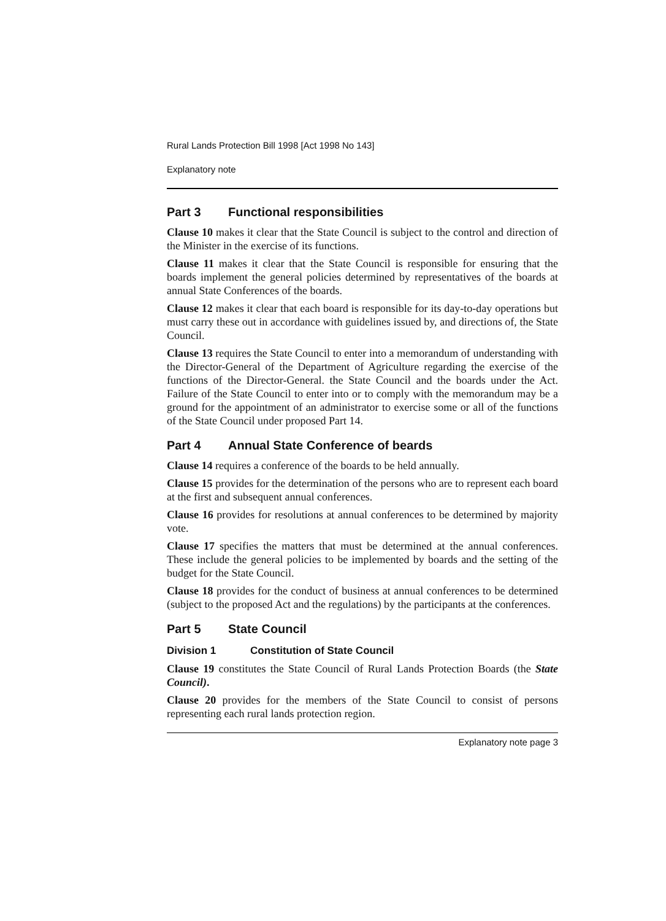Rural Lands Protection Bill 1998 [Act 1998 No 143]
Explanatory note
Part 3 Functional responsibilities
Clause 10 makes it clear that the State Council is subject to the control and direction of the Minister in the exercise of its functions.
Clause 11 makes it clear that the State Council is responsible for ensuring that the boards implement the general policies determined by representatives of the boards at annual State Conferences of the boards.
Clause 12 makes it clear that each board is responsible for its day-to-day operations but must carry these out in accordance with guidelines issued by, and directions of, the State Council.
Clause 13 requires the State Council to enter into a memorandum of understanding with the Director-General of the Department of Agriculture regarding the exercise of the functions of the Director-General. the State Council and the boards under the Act. Failure of the State Council to enter into or to comply with the memorandum may be a ground for the appointment of an administrator to exercise some or all of the functions of the State Council under proposed Part 14.
Part 4 Annual State Conference of beards
Clause 14 requires a conference of the boards to be held annually.
Clause 15 provides for the determination of the persons who are to represent each board at the first and subsequent annual conferences.
Clause 16 provides for resolutions at annual conferences to be determined by majority vote.
Clause 17 specifies the matters that must be determined at the annual conferences. These include the general policies to be implemented by boards and the setting of the budget for the State Council.
Clause 18 provides for the conduct of business at annual conferences to be determined (subject to the proposed Act and the regulations) by the participants at the conferences.
Part 5 State Council
Division 1 Constitution of State Council
Clause 19 constitutes the State Council of Rural Lands Protection Boards (the State Council).
Clause 20 provides for the members of the State Council to consist of persons representing each rural lands protection region.
Explanatory note page 3